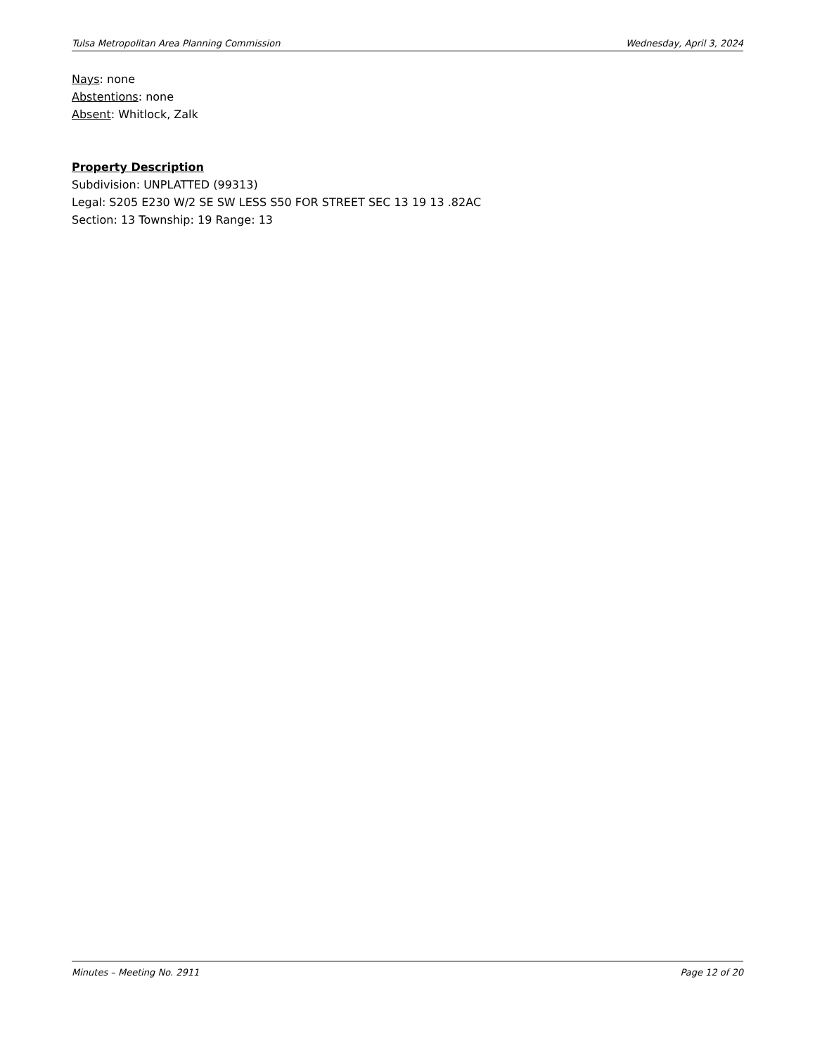Tulsa Metropolitan Area Planning Commission Wednesday, April 3, 2024
Nays: none
Abstentions: none
Absent: Whitlock, Zalk
Property Description
Subdivision: UNPLATTED (99313)
Legal: S205 E230 W/2 SE SW LESS S50 FOR STREET SEC 13 19 13 .82AC
Section: 13 Township: 19 Range: 13
Minutes – Meeting No. 2911 Page 12 of 20